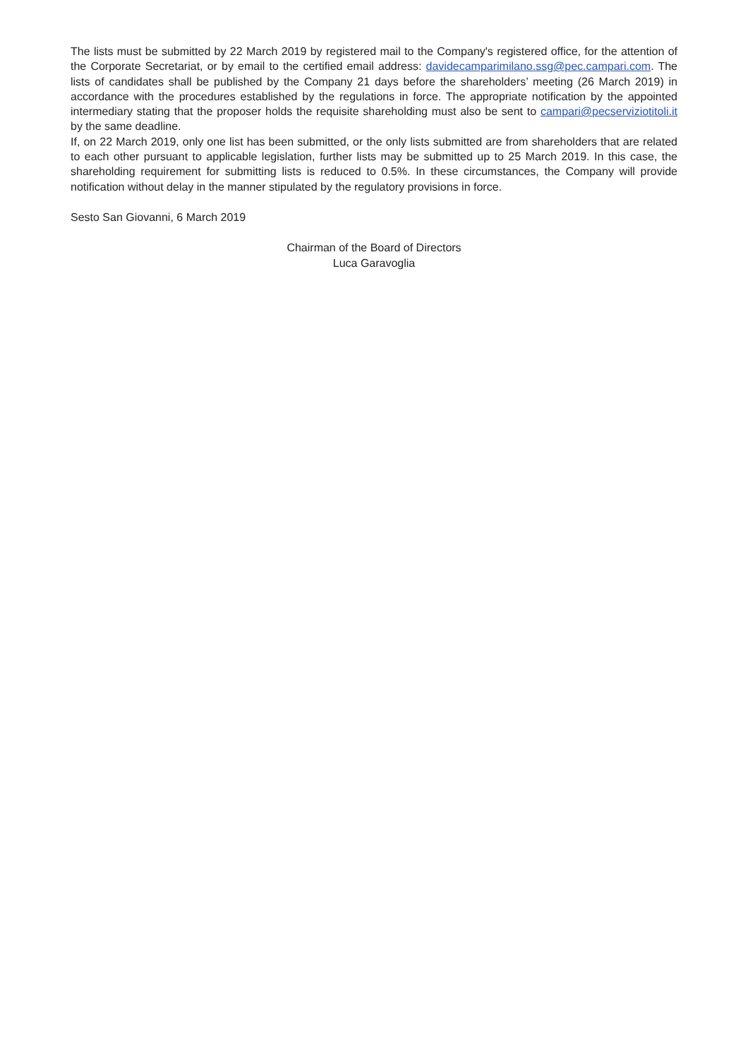The lists must be submitted by 22 March 2019 by registered mail to the Company's registered office, for the attention of the Corporate Secretariat, or by email to the certified email address: davidecamparimilano.ssg@pec.campari.com. The lists of candidates shall be published by the Company 21 days before the shareholders’ meeting (26 March 2019) in accordance with the procedures established by the regulations in force. The appropriate notification by the appointed intermediary stating that the proposer holds the requisite shareholding must also be sent to campari@pecserviziotitoli.it by the same deadline.
If, on 22 March 2019, only one list has been submitted, or the only lists submitted are from shareholders that are related to each other pursuant to applicable legislation, further lists may be submitted up to 25 March 2019. In this case, the shareholding requirement for submitting lists is reduced to 0.5%. In these circumstances, the Company will provide notification without delay in the manner stipulated by the regulatory provisions in force.
Sesto San Giovanni, 6 March 2019
Chairman of the Board of Directors
Luca Garavoglia